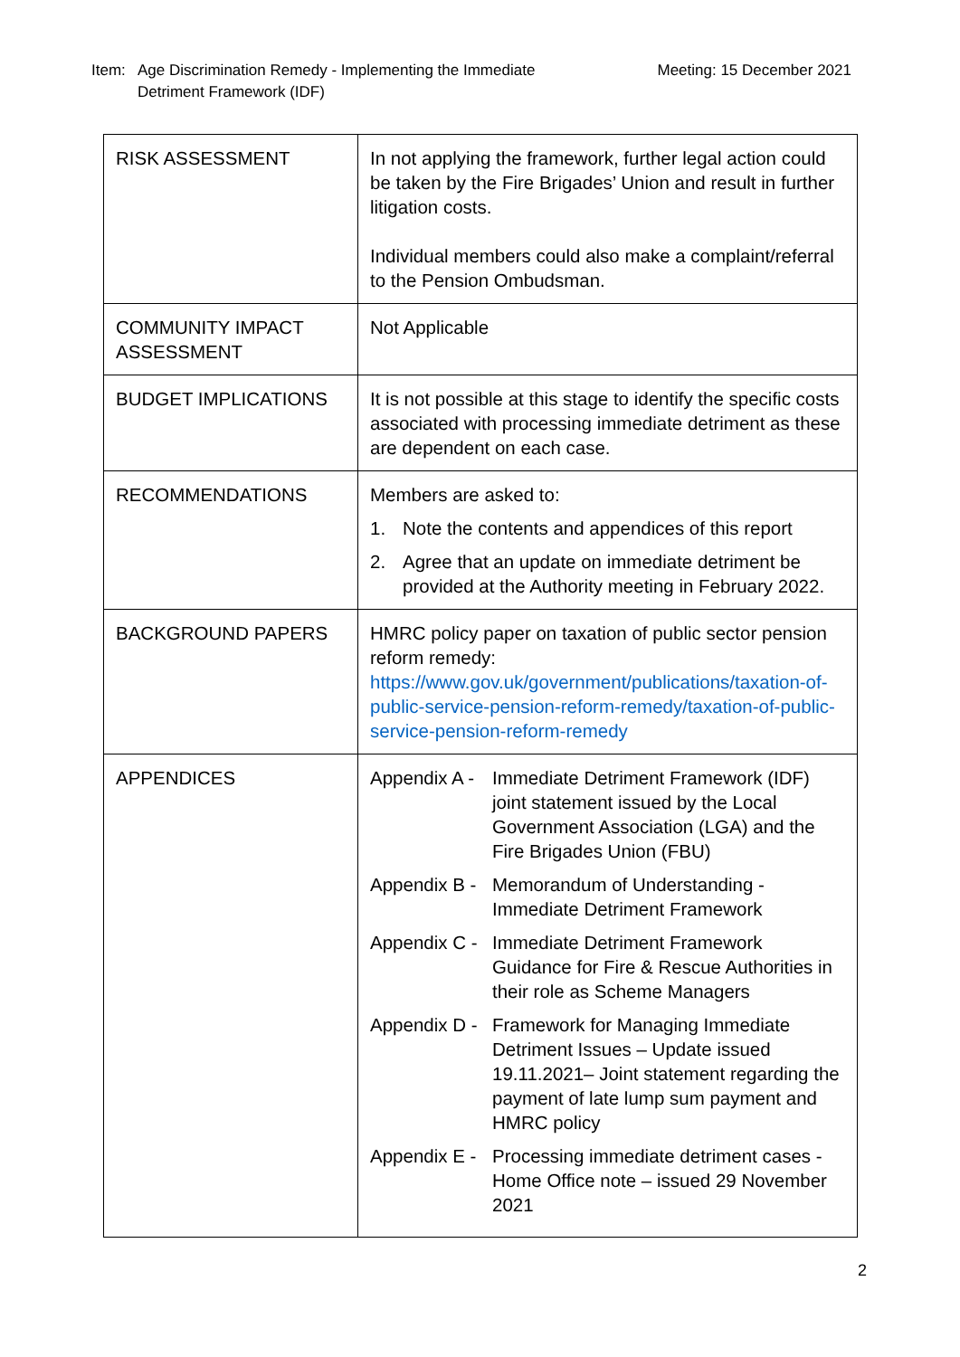Item: Age Discrimination Remedy - Implementing the Immediate
Detriment Framework (IDF)
Meeting: 15 December 2021
| RISK ASSESSMENT | In not applying the framework, further legal action could be taken by the Fire Brigades’ Union and result in further litigation costs. Individual members could also make a complaint/referral to the Pension Ombudsman. |
| COMMUNITY IMPACT ASSESSMENT | Not Applicable |
| BUDGET IMPLICATIONS | It is not possible at this stage to identify the specific costs associated with processing immediate detriment as these are dependent on each case. |
| RECOMMENDATIONS | Members are asked to: 1. Note the contents and appendices of this report 2. Agree that an update on immediate detriment be provided at the Authority meeting in February 2022. |
| BACKGROUND PAPERS | HMRC policy paper on taxation of public sector pension reform remedy: https://www.gov.uk/government/publications/taxation-of-public-service-pension-reform-remedy/taxation-of-public-service-pension-reform-remedy |
| APPENDICES | Appendix A - Immediate Detriment Framework (IDF) joint statement issued by the Local Government Association (LGA) and the Fire Brigades Union (FBU) Appendix B - Memorandum of Understanding - Immediate Detriment Framework Appendix C - Immediate Detriment Framework Guidance for Fire & Rescue Authorities in their role as Scheme Managers Appendix D - Framework for Managing Immediate Detriment Issues – Update issued 19.11.2021– Joint statement regarding the payment of late lump sum payment and HMRC policy Appendix E - Processing immediate detriment cases - Home Office note – issued 29 November 2021 |
2